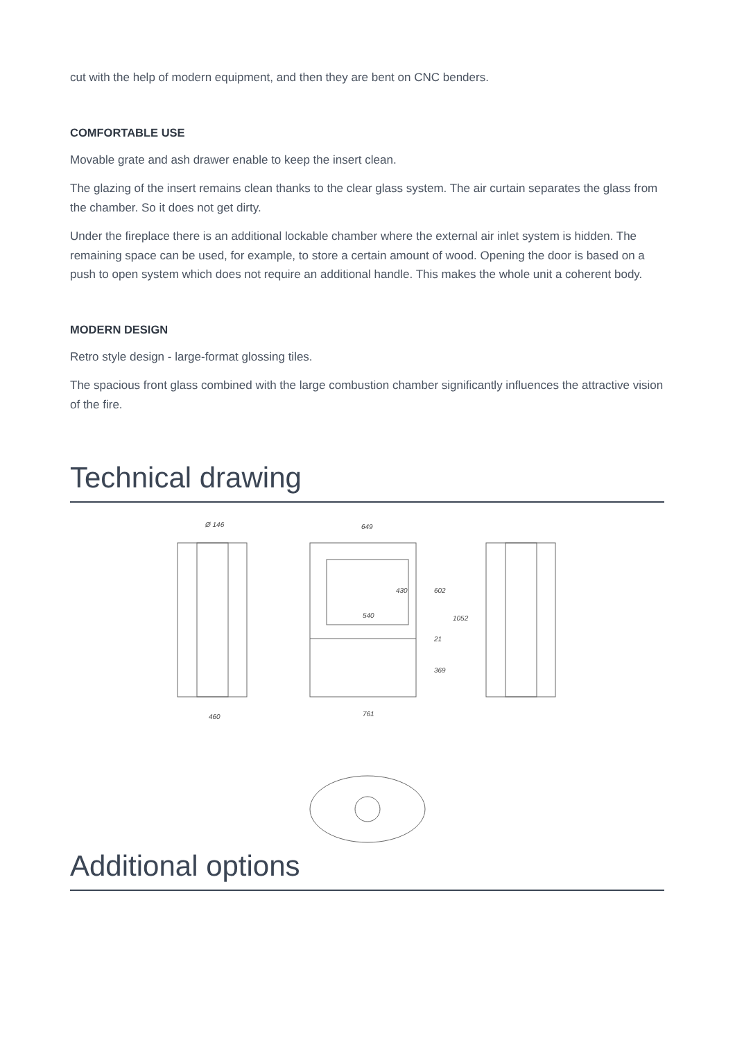cut with the help of modern equipment, and then they are bent on CNC benders.
COMFORTABLE USE
Movable grate and ash drawer enable to keep the insert clean.
The glazing of the insert remains clean thanks to the clear glass system. The air curtain separates the glass from the chamber. So it does not get dirty.
Under the fireplace there is an additional lockable chamber where the external air inlet system is hidden. The remaining space can be used, for example, to store a certain amount of wood. Opening the door is based on a push to open system which does not require an additional handle. This makes the whole unit a coherent body.
MODERN DESIGN
Retro style design - large-format glossing tiles.
The spacious front glass combined with the large combustion chamber significantly influences the attractive vision of the fire.
Technical drawing
Ø 146
649
540
460
761
430
602
1052
21
369
Additional options